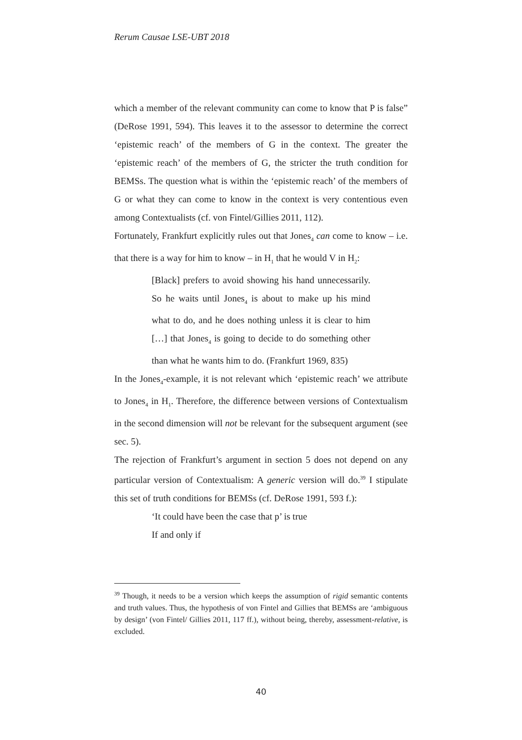Rerum Causae LSE-UBT 2018
which a member of the relevant community can come to know that P is false” (DeRose 1991, 594). This leaves it to the assessor to determine the correct ‘epistemic reach’ of the members of G in the context. The greater the ‘epistemic reach’ of the members of G, the stricter the truth condition for BEMSs. The question what is within the ‘epistemic reach’ of the members of G or what they can come to know in the context is very contentious even among Contextualists (cf. von Fintel/Gillies 2011, 112).
Fortunately, Frankfurt explicitly rules out that Jones<sub>4</sub> can come to know – i.e. that there is a way for him to know – in H<sub>1</sub> that he would V in H<sub>2</sub>:
[Black] prefers to avoid showing his hand unnecessarily. So he waits until Jones<sub>4</sub> is about to make up his mind what to do, and he does nothing unless it is clear to him […] that Jones<sub>4</sub> is going to decide to do something other than what he wants him to do. (Frankfurt 1969, 835)
In the Jones<sub>4</sub>-example, it is not relevant which ‘epistemic reach’ we attribute to Jones<sub>4</sub> in H<sub>1</sub>. Therefore, the difference between versions of Contextualism in the second dimension will not be relevant for the subsequent argument (see sec. 5).
The rejection of Frankfurt’s argument in section 5 does not depend on any particular version of Contextualism: A generic version will do.<sup>39</sup> I stipulate this set of truth conditions for BEMSs (cf. DeRose 1991, 593 f.):
‘It could have been the case that p’ is true
If and only if
<sup>39</sup> Though, it needs to be a version which keeps the assumption of rigid semantic contents and truth values. Thus, the hypothesis of von Fintel and Gillies that BEMSs are ‘ambiguous by design’ (von Fintel/ Gillies 2011, 117 ff.), without being, thereby, assessment-relative, is excluded.
40